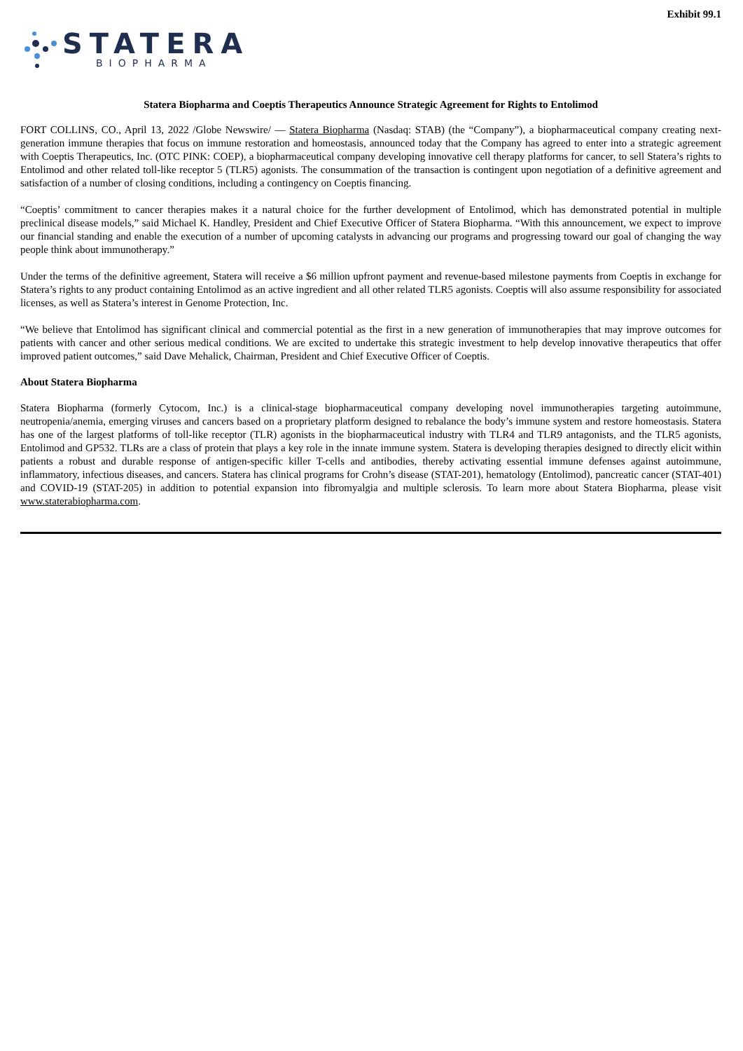Exhibit 99.1
STATERA
BIOPHARMA
Statera Biopharma and Coeptis Therapeutics Announce Strategic Agreement for Rights to Entolimod
FORT COLLINS, CO., April 13, 2022 /Globe Newswire/ — Statera Biopharma (Nasdaq: STAB) (the “Company”), a biopharmaceutical company creating next-generation immune therapies that focus on immune restoration and homeostasis, announced today that the Company has agreed to enter into a strategic agreement with Coeptis Therapeutics, Inc. (OTC PINK: COEP), a biopharmaceutical company developing innovative cell therapy platforms for cancer, to sell Statera’s rights to Entolimod and other related toll-like receptor 5 (TLR5) agonists. The consummation of the transaction is contingent upon negotiation of a definitive agreement and satisfaction of a number of closing conditions, including a contingency on Coeptis financing.
“Coeptis’ commitment to cancer therapies makes it a natural choice for the further development of Entolimod, which has demonstrated potential in multiple preclinical disease models,” said Michael K. Handley, President and Chief Executive Officer of Statera Biopharma. “With this announcement, we expect to improve our financial standing and enable the execution of a number of upcoming catalysts in advancing our programs and progressing toward our goal of changing the way people think about immunotherapy.”
Under the terms of the definitive agreement, Statera will receive a $6 million upfront payment and revenue-based milestone payments from Coeptis in exchange for Statera’s rights to any product containing Entolimod as an active ingredient and all other related TLR5 agonists. Coeptis will also assume responsibility for associated licenses, as well as Statera’s interest in Genome Protection, Inc.
“We believe that Entolimod has significant clinical and commercial potential as the first in a new generation of immunotherapies that may improve outcomes for patients with cancer and other serious medical conditions. We are excited to undertake this strategic investment to help develop innovative therapeutics that offer improved patient outcomes,” said Dave Mehalick, Chairman, President and Chief Executive Officer of Coeptis.
About Statera Biopharma
Statera Biopharma (formerly Cytocom, Inc.) is a clinical-stage biopharmaceutical company developing novel immunotherapies targeting autoimmune, neutropenia/anemia, emerging viruses and cancers based on a proprietary platform designed to rebalance the body’s immune system and restore homeostasis. Statera has one of the largest platforms of toll-like receptor (TLR) agonists in the biopharmaceutical industry with TLR4 and TLR9 antagonists, and the TLR5 agonists, Entolimod and GP532. TLRs are a class of protein that plays a key role in the innate immune system. Statera is developing therapies designed to directly elicit within patients a robust and durable response of antigen-specific killer T-cells and antibodies, thereby activating essential immune defenses against autoimmune, inflammatory, infectious diseases, and cancers. Statera has clinical programs for Crohn’s disease (STAT-201), hematology (Entolimod), pancreatic cancer (STAT-401) and COVID-19 (STAT-205) in addition to potential expansion into fibromyalgia and multiple sclerosis. To learn more about Statera Biopharma, please visit www.staterabiopharma.com.